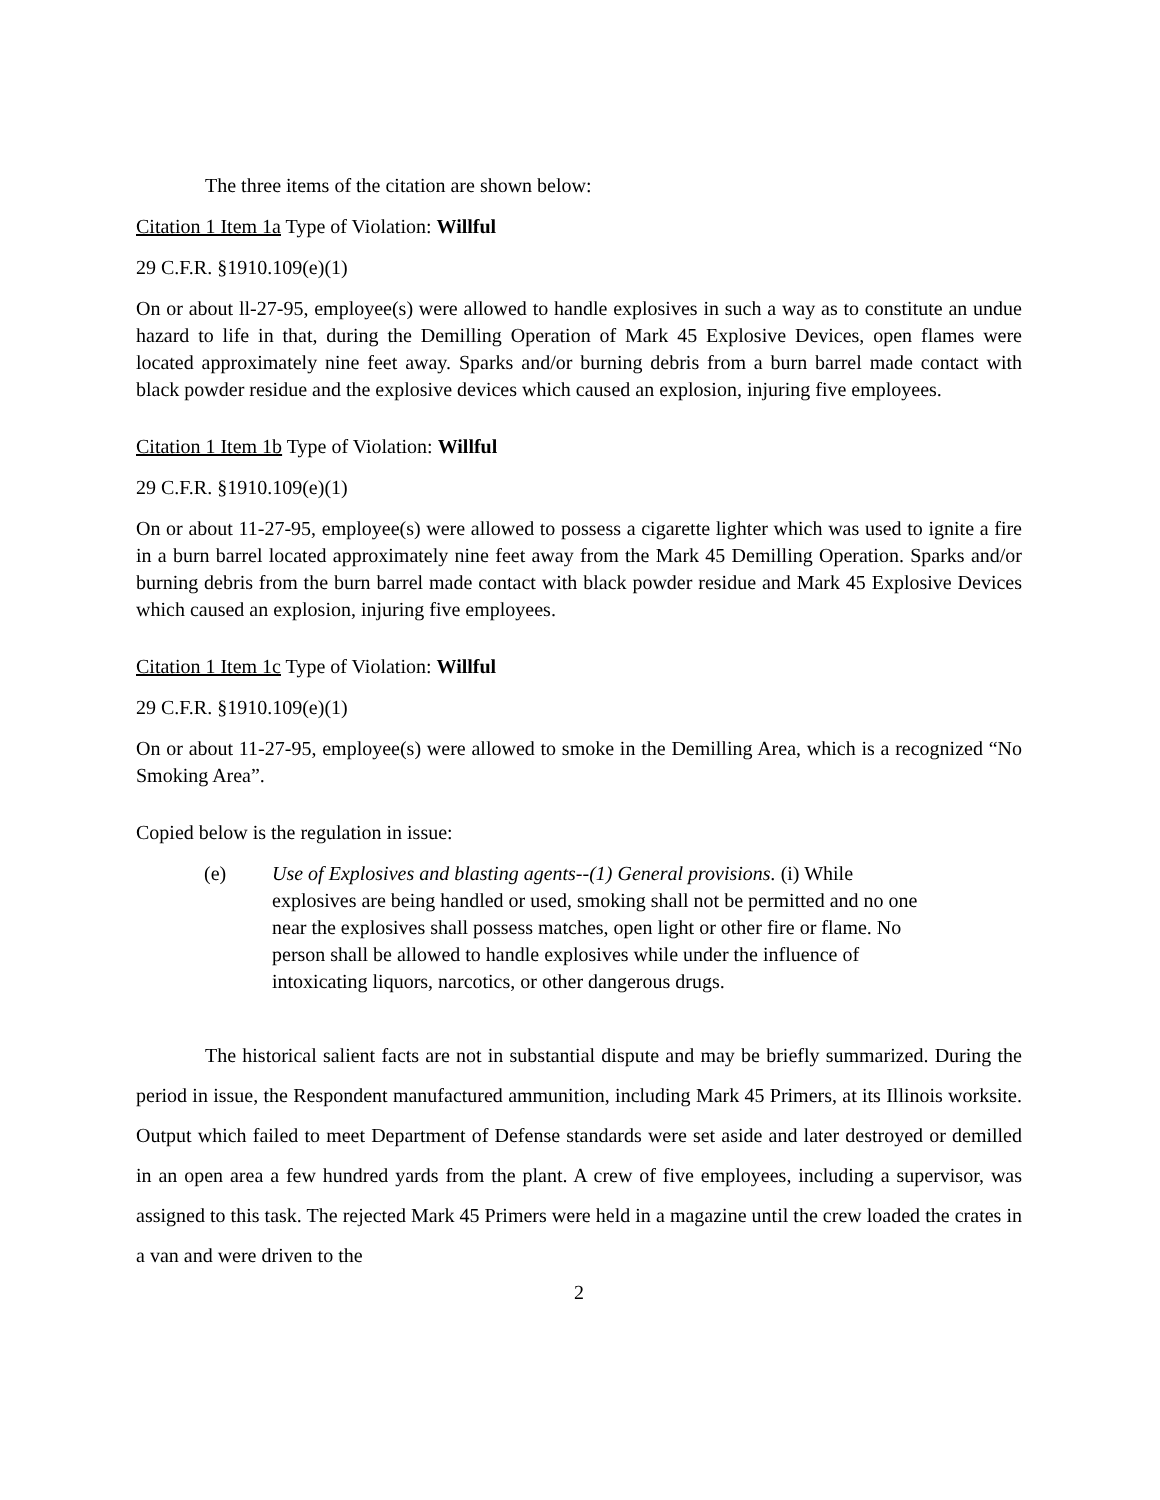The three items of the citation are shown below:
Citation 1 Item 1a Type of Violation: Willful
29 C.F.R. §1910.109(e)(1)
On or about ll-27-95, employee(s) were allowed to handle explosives in such a way as to constitute an undue hazard to life in that, during the Demilling Operation of Mark 45 Explosive Devices, open flames were located approximately nine feet away. Sparks and/or burning debris from a burn barrel made contact with black powder residue and the explosive devices which caused an explosion, injuring five employees.
Citation 1 Item 1b Type of Violation: Willful
29 C.F.R. §1910.109(e)(1)
On or about 11-27-95, employee(s) were allowed to possess a cigarette lighter which was used to ignite a fire in a burn barrel located approximately nine feet away from the Mark 45 Demilling Operation. Sparks and/or burning debris from the burn barrel made contact with black powder residue and Mark 45 Explosive Devices which caused an explosion, injuring five employees.
Citation 1 Item 1c Type of Violation: Willful
29 C.F.R. §1910.109(e)(1)
On or about 11-27-95, employee(s) were allowed to smoke in the Demilling Area, which is a recognized “No Smoking Area”.
Copied below is the regulation in issue:
(e) Use of Explosives and blasting agents--(1) General provisions. (i) While explosives are being handled or used, smoking shall not be permitted and no one near the explosives shall possess matches, open light or other fire or flame. No person shall be allowed to handle explosives while under the influence of intoxicating liquors, narcotics, or other dangerous drugs.
The historical salient facts are not in substantial dispute and may be briefly summarized. During the period in issue, the Respondent manufactured ammunition, including Mark 45 Primers, at its Illinois worksite. Output which failed to meet Department of Defense standards were set aside and later destroyed or demilled in an open area a few hundred yards from the plant. A crew of five employees, including a supervisor, was assigned to this task. The rejected Mark 45 Primers were held in a magazine until the crew loaded the crates in a van and were driven to the
2